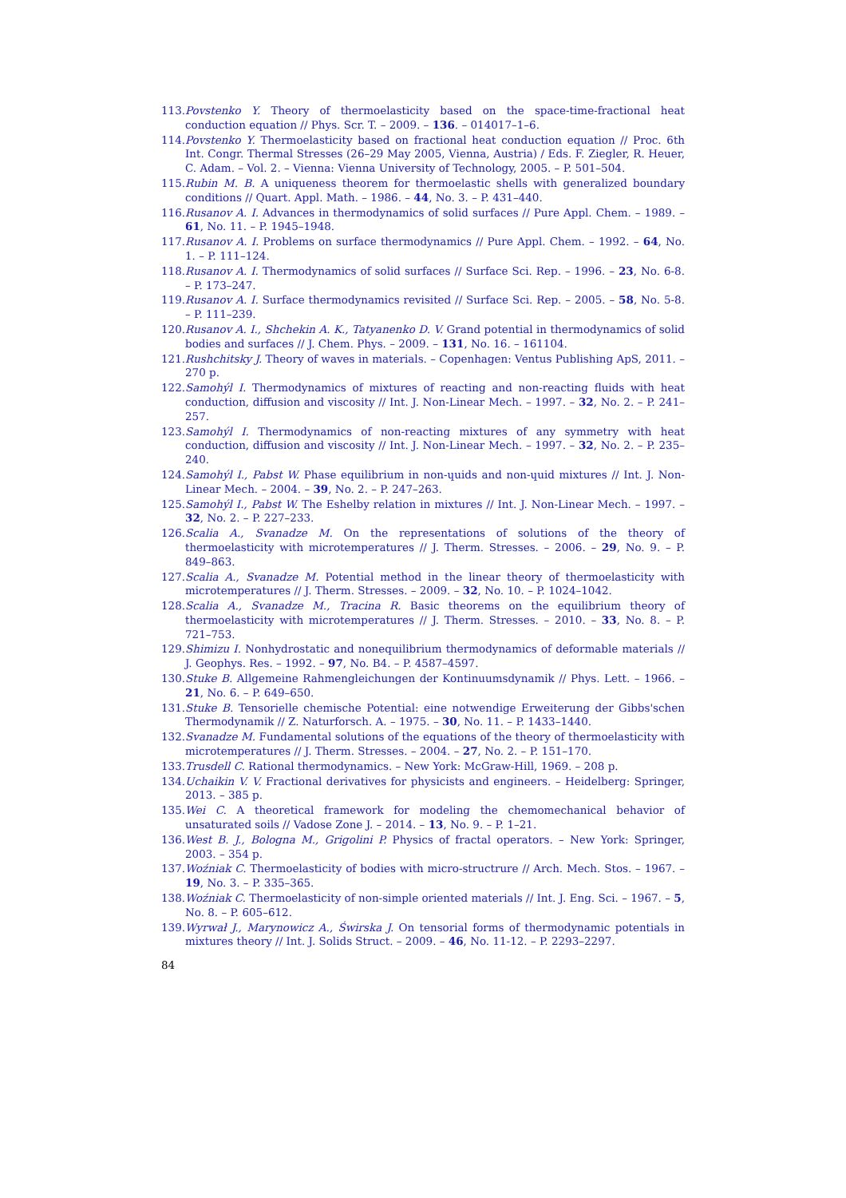113. Povstenko Y. Theory of thermoelasticity based on the space-time-fractional heat conduction equation // Phys. Scr. T. – 2009. – 136. – 014017–1–6.
114. Povstenko Y. Thermoelasticity based on fractional heat conduction equation // Proc. 6th Int. Congr. Thermal Stresses (26–29 May 2005, Vienna, Austria) / Eds. F. Ziegler, R. Heuer, C. Adam. – Vol. 2. – Vienna: Vienna University of Technology, 2005. – P. 501–504.
115. Rubin M. B. A uniqueness theorem for thermoelastic shells with generalized boundary conditions // Quart. Appl. Math. – 1986. – 44, No. 3. – P. 431–440.
116. Rusanov A. I. Advances in thermodynamics of solid surfaces // Pure Appl. Chem. – 1989. – 61, No. 11. – P. 1945–1948.
117. Rusanov A. I. Problems on surface thermodynamics // Pure Appl. Chem. – 1992. – 64, No. 1. – P. 111–124.
118. Rusanov A. I. Thermodynamics of solid surfaces // Surface Sci. Rep. – 1996. – 23, No. 6-8. – P. 173–247.
119. Rusanov A. I. Surface thermodynamics revisited // Surface Sci. Rep. – 2005. – 58, No. 5-8. – P. 111–239.
120. Rusanov A. I., Shchekin A. K., Tatyanenko D. V. Grand potential in thermodynamics of solid bodies and surfaces // J. Chem. Phys. – 2009. – 131, No. 16. – 161104.
121. Rushchitsky J. Theory of waves in materials. – Copenhagen: Ventus Publishing ApS, 2011. – 270 p.
122. Samohýl I. Thermodynamics of mixtures of reacting and non-reacting fluids with heat conduction, diffusion and viscosity // Int. J. Non-Linear Mech. – 1997. – 32, No. 2. – P. 241–257.
123. Samohýl I. Thermodynamics of non-reacting mixtures of any symmetry with heat conduction, diffusion and viscosity // Int. J. Non-Linear Mech. – 1997. – 32, No. 2. – P. 235–240.
124. Samohýl I., Pabst W. Phase equilibrium in non-ɥuids and non-ɥuid mixtures // Int. J. Non-Linear Mech. – 2004. – 39, No. 2. – P. 247–263.
125. Samohýl I., Pabst W. The Eshelby relation in mixtures // Int. J. Non-Linear Mech. – 1997. – 32, No. 2. – P. 227–233.
126. Scalia A., Svanadze M. On the representations of solutions of the theory of thermoelasticity with microtemperatures // J. Therm. Stresses. – 2006. – 29, No. 9. – P. 849–863.
127. Scalia A., Svanadze M. Potential method in the linear theory of thermoelasticity with microtemperatures // J. Therm. Stresses. – 2009. – 32, No. 10. – P. 1024–1042.
128. Scalia A., Svanadze M., Tracina R. Basic theorems on the equilibrium theory of thermoelasticity with microtemperatures // J. Therm. Stresses. – 2010. – 33, No. 8. – P. 721–753.
129. Shimizu I. Nonhydrostatic and nonequilibrium thermodynamics of deformable materials // J. Geophys. Res. – 1992. – 97, No. B4. – P. 4587–4597.
130. Stuke B. Allgemeine Rahmengleichungen der Kontinuumsdynamik // Phys. Lett. – 1966. – 21, No. 6. – P. 649–650.
131. Stuke B. Tensorielle chemische Potential: eine notwendige Erweiterung der Gibbs'schen Thermodynamik // Z. Naturforsch. A. – 1975. – 30, No. 11. – P. 1433–1440.
132. Svanadze M. Fundamental solutions of the equations of the theory of thermoelasticity with microtemperatures // J. Therm. Stresses. – 2004. – 27, No. 2. – P. 151–170.
133. Trusdell C. Rational thermodynamics. – New York: McGraw-Hill, 1969. – 208 p.
134. Uchaikin V. V. Fractional derivatives for physicists and engineers. – Heidelberg: Springer, 2013. – 385 p.
135. Wei C. A theoretical framework for modeling the chemomechanical behavior of unsaturated soils // Vadose Zone J. – 2014. – 13, No. 9. – P. 1–21.
136. West B. J., Bologna M., Grigolini P. Physics of fractal operators. – New York: Springer, 2003. – 354 p.
137. Woźniak C. Thermoelasticity of bodies with micro-structrure // Arch. Mech. Stos. – 1967. – 19, No. 3. – P. 335–365.
138. Woźniak C. Thermoelasticity of non-simple oriented materials // Int. J. Eng. Sci. – 1967. – 5, No. 8. – P. 605–612.
139. Wyrwał J., Marynowicz A., Świrska J. On tensorial forms of thermodynamic potentials in mixtures theory // Int. J. Solids Struct. – 2009. – 46, No. 11-12. – P. 2293–2297.
84